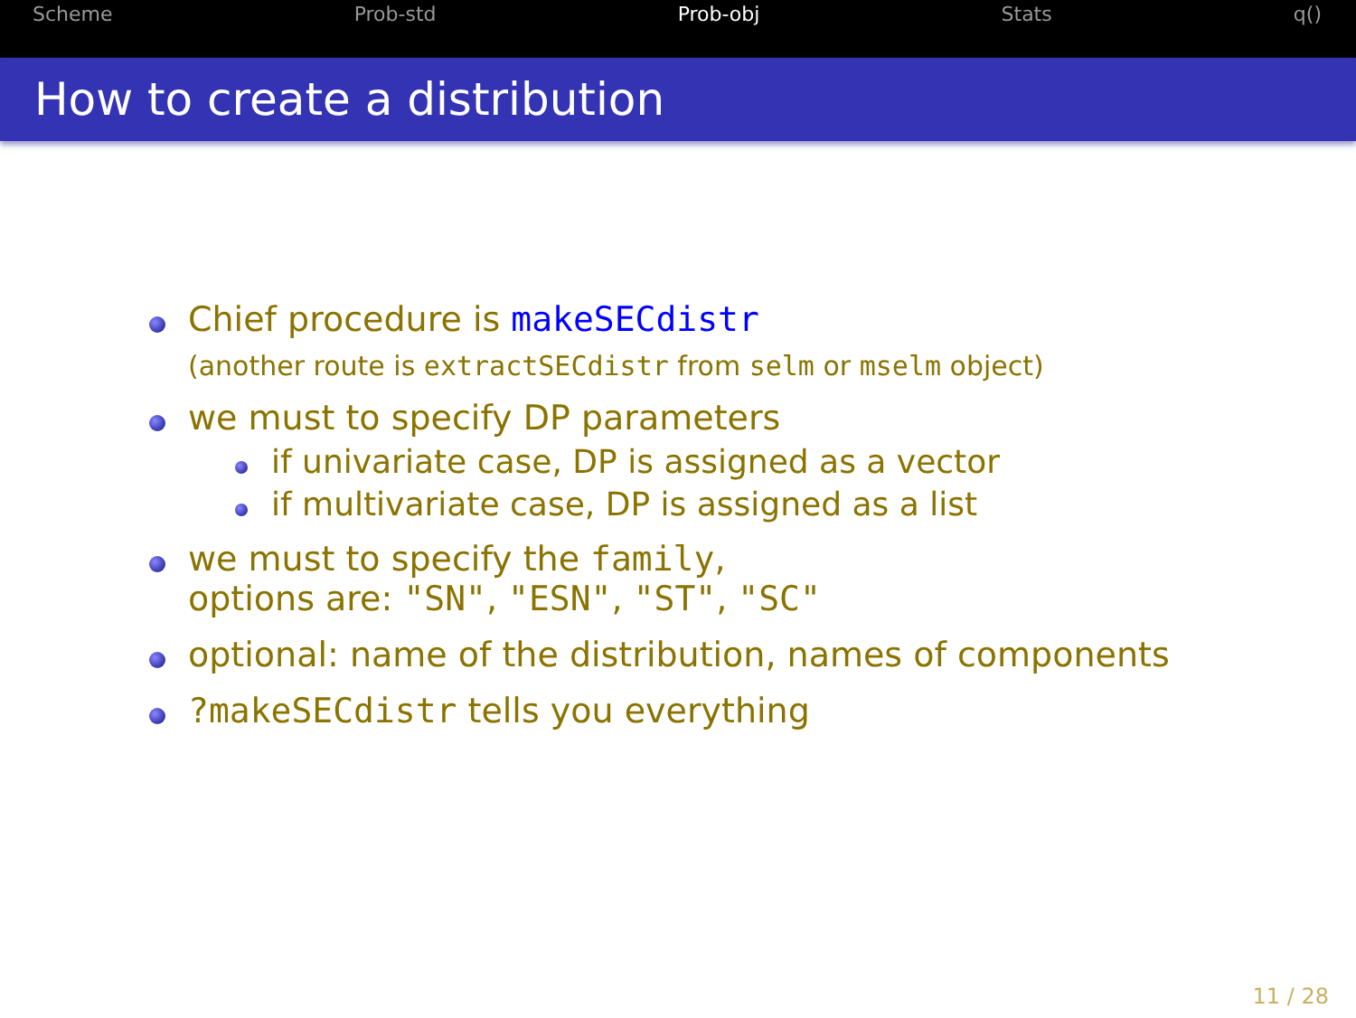Scheme Prob-std Prob-obj Stats q()
How to create a distribution
Chief procedure is makeSECdistr
(another route is extractSECdistr from selm or mselm object)
we must to specify DP parameters
if univariate case, DP is assigned as a vector
if multivariate case, DP is assigned as a list
we must to specify the family,
options are: "SN", "ESN", "ST", "SC"
optional: name of the distribution, names of components
?makeSECdistr tells you everything
11 / 28